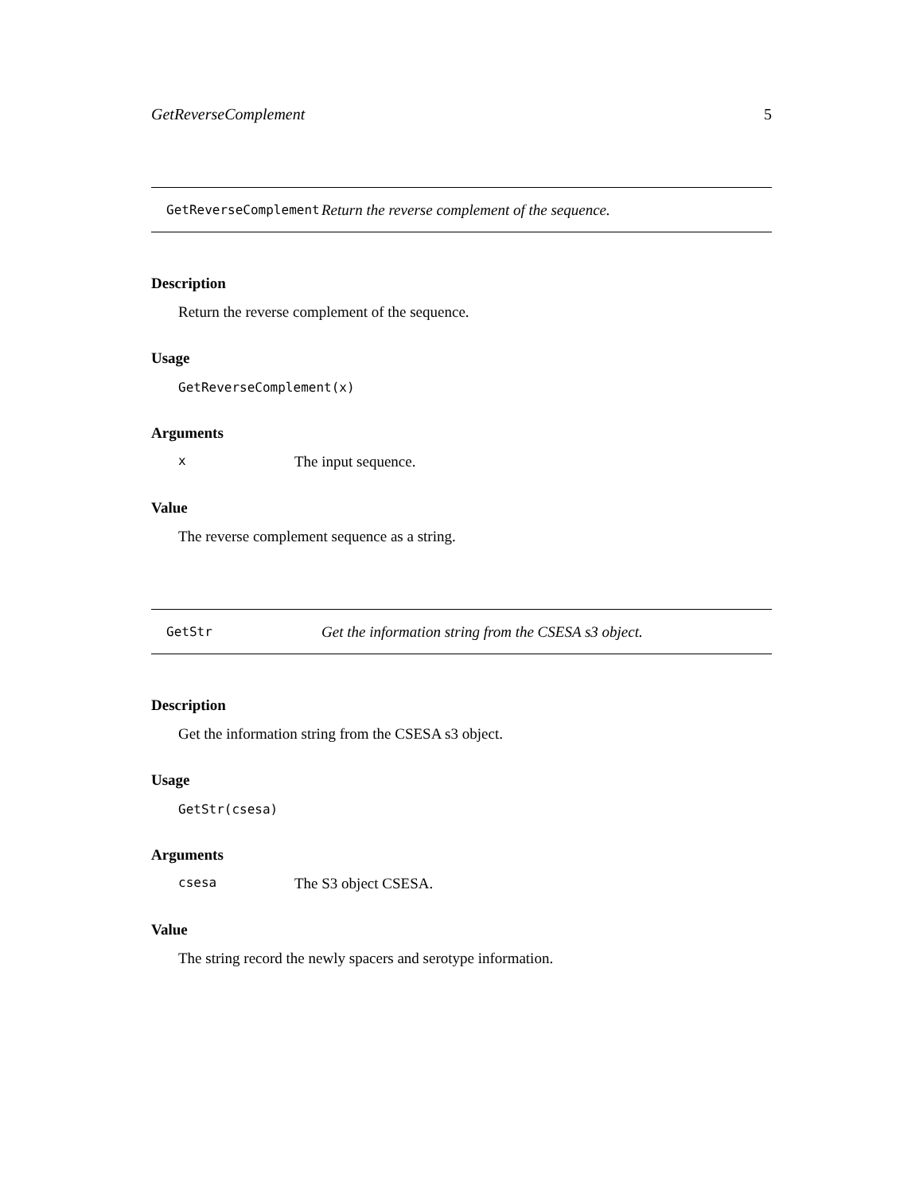GetReverseComplement 5
GetReverseComplement Return the reverse complement of the sequence.
Description
Return the reverse complement of the sequence.
Usage
GetReverseComplement(x)
Arguments
x The input sequence.
Value
The reverse complement sequence as a string.
GetStr Get the information string from the CSESA s3 object.
Description
Get the information string from the CSESA s3 object.
Usage
GetStr(csesa)
Arguments
csesa The S3 object CSESA.
Value
The string record the newly spacers and serotype information.